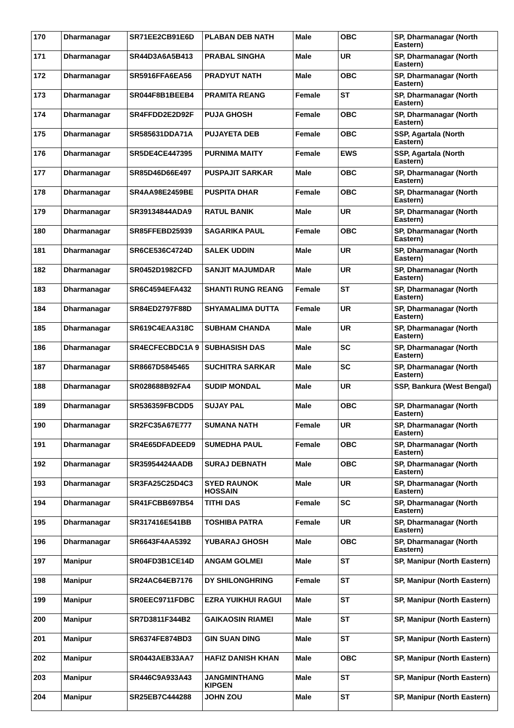| 170 | Dharmanagar | SR71EE2CB91E6D | PLABAN DEB NATH | Male | OBC | SP, Dharmanagar (North Eastern) |
| 171 | Dharmanagar | SR44D3A6A5B413 | PRABAL SINGHA | Male | UR | SP, Dharmanagar (North Eastern) |
| 172 | Dharmanagar | SR5916FFA6EA56 | PRADYUT NATH | Male | OBC | SP, Dharmanagar (North Eastern) |
| 173 | Dharmanagar | SR044F8B1BEEB4 | PRAMITA REANG | Female | ST | SP, Dharmanagar (North Eastern) |
| 174 | Dharmanagar | SR4FFDD2E2D92F | PUJA GHOSH | Female | OBC | SP, Dharmanagar (North Eastern) |
| 175 | Dharmanagar | SR585631DDA71A | PUJAYETA DEB | Female | OBC | SSP, Agartala (North Eastern) |
| 176 | Dharmanagar | SR5DE4CE447395 | PURNIMA MAITY | Female | EWS | SSP, Agartala (North Eastern) |
| 177 | Dharmanagar | SR85D46D66E497 | PUSPAJIT SARKAR | Male | OBC | SP, Dharmanagar (North Eastern) |
| 178 | Dharmanagar | SR4AA98E2459BE | PUSPITA DHAR | Female | OBC | SP, Dharmanagar (North Eastern) |
| 179 | Dharmanagar | SR39134844ADA9 | RATUL BANIK | Male | UR | SP, Dharmanagar (North Eastern) |
| 180 | Dharmanagar | SR85FFEBD25939 | SAGARIKA PAUL | Female | OBC | SP, Dharmanagar (North Eastern) |
| 181 | Dharmanagar | SR6CE536C4724D | SALEK UDDIN | Male | UR | SP, Dharmanagar (North Eastern) |
| 182 | Dharmanagar | SR0452D1982CFD | SANJIT MAJUMDAR | Male | UR | SP, Dharmanagar (North Eastern) |
| 183 | Dharmanagar | SR6C4594EFA432 | SHANTI RUNG REANG | Female | ST | SP, Dharmanagar (North Eastern) |
| 184 | Dharmanagar | SR84ED2797F88D | SHYAMALIMA DUTTA | Female | UR | SP, Dharmanagar (North Eastern) |
| 185 | Dharmanagar | SR619C4EAA318C | SUBHAM CHANDA | Male | UR | SP, Dharmanagar (North Eastern) |
| 186 | Dharmanagar | SR4ECFECBDC1A 9 | SUBHASISH DAS | Male | SC | SP, Dharmanagar (North Eastern) |
| 187 | Dharmanagar | SR8667D5845465 | SUCHITRA SARKAR | Male | SC | SP, Dharmanagar (North Eastern) |
| 188 | Dharmanagar | SR028688B92FA4 | SUDIP MONDAL | Male | UR | SSP, Bankura (West Bengal) |
| 189 | Dharmanagar | SR536359FBCDD5 | SUJAY PAL | Male | OBC | SP, Dharmanagar (North Eastern) |
| 190 | Dharmanagar | SR2FC35A67E777 | SUMANA NATH | Female | UR | SP, Dharmanagar (North Eastern) |
| 191 | Dharmanagar | SR4E65DFADEED9 | SUMEDHA PAUL | Female | OBC | SP, Dharmanagar (North Eastern) |
| 192 | Dharmanagar | SR35954424AADB | SURAJ DEBNATH | Male | OBC | SP, Dharmanagar (North Eastern) |
| 193 | Dharmanagar | SR3FA25C25D4C3 | SYED RAUNOK HOSSAIN | Male | UR | SP, Dharmanagar (North Eastern) |
| 194 | Dharmanagar | SR41FCBB697B54 | TITHI DAS | Female | SC | SP, Dharmanagar (North Eastern) |
| 195 | Dharmanagar | SR317416E541BB | TOSHIBA PATRA | Female | UR | SP, Dharmanagar (North Eastern) |
| 196 | Dharmanagar | SR6643F4AA5392 | YUBARAJ GHOSH | Male | OBC | SP, Dharmanagar (North Eastern) |
| 197 | Manipur | SR04FD3B1CE14D | ANGAM GOLMEI | Male | ST | SP, Manipur (North Eastern) |
| 198 | Manipur | SR24AC64EB7176 | DY SHILONGHRING | Female | ST | SP, Manipur (North Eastern) |
| 199 | Manipur | SR0EEC9711FDBC | EZRA YUIKHUI RAGUI | Male | ST | SP, Manipur (North Eastern) |
| 200 | Manipur | SR7D3811F344B2 | GAIKAOSIN RIAMEI | Male | ST | SP, Manipur (North Eastern) |
| 201 | Manipur | SR6374FE874BD3 | GIN SUAN DING | Male | ST | SP, Manipur (North Eastern) |
| 202 | Manipur | SR0443AEB33AA7 | HAFIZ DANISH KHAN | Male | OBC | SP, Manipur (North Eastern) |
| 203 | Manipur | SR446C9A933A43 | JANGMINTHANG KIPGEN | Male | ST | SP, Manipur (North Eastern) |
| 204 | Manipur | SR25EB7C444288 | JOHN ZOU | Male | ST | SP, Manipur (North Eastern) |